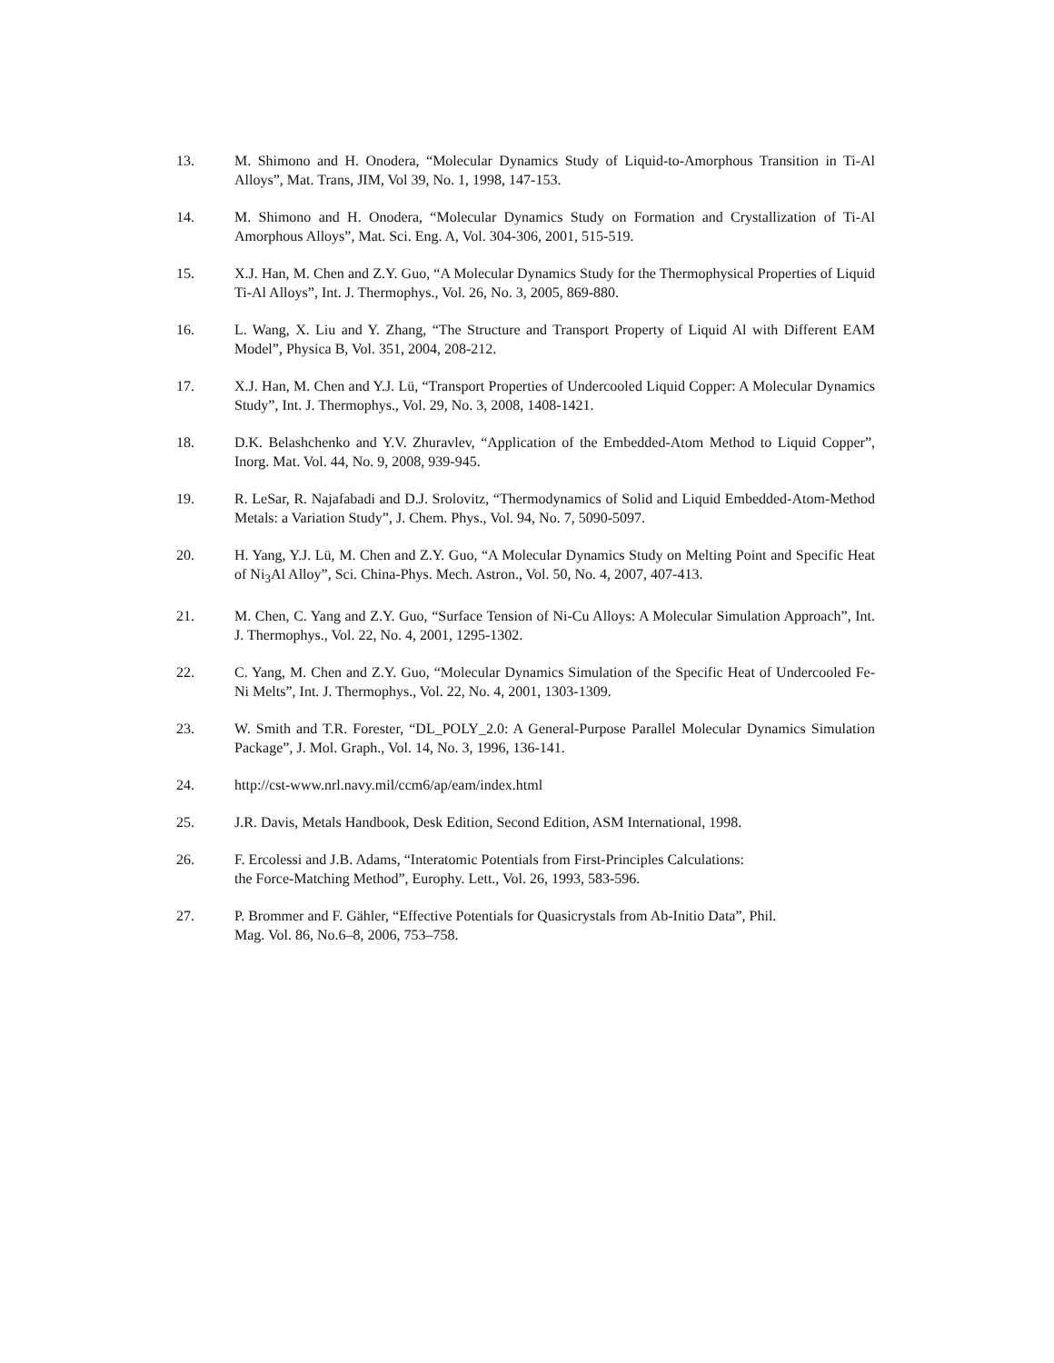13. M. Shimono and H. Onodera, “Molecular Dynamics Study of Liquid-to-Amorphous Transition in Ti-Al Alloys”, Mat. Trans, JIM, Vol 39, No. 1, 1998, 147-153.
14. M. Shimono and H. Onodera, “Molecular Dynamics Study on Formation and Crystallization of Ti-Al Amorphous Alloys”, Mat. Sci. Eng. A, Vol. 304-306, 2001, 515-519.
15. X.J. Han, M. Chen and Z.Y. Guo, “A Molecular Dynamics Study for the Thermophysical Properties of Liquid Ti-Al Alloys”, Int. J. Thermophys., Vol. 26, No. 3, 2005, 869-880.
16. L. Wang, X. Liu and Y. Zhang, “The Structure and Transport Property of Liquid Al with Different EAM Model”, Physica B, Vol. 351, 2004, 208-212.
17. X.J. Han, M. Chen and Y.J. Lü, “Transport Properties of Undercooled Liquid Copper: A Molecular Dynamics Study”, Int. J. Thermophys., Vol. 29, No. 3, 2008, 1408-1421.
18. D.K. Belashchenko and Y.V. Zhuravlev, “Application of the Embedded-Atom Method to Liquid Copper”, Inorg. Mat. Vol. 44, No. 9, 2008, 939-945.
19. R. LeSar, R. Najafabadi and D.J. Srolovitz, “Thermodynamics of Solid and Liquid Embedded-Atom-Method Metals: a Variation Study”, J. Chem. Phys., Vol. 94, No. 7, 5090-5097.
20. H. Yang, Y.J. Lü, M. Chen and Z.Y. Guo, “A Molecular Dynamics Study on Melting Point and Specific Heat of Ni<sub>3</sub>Al Alloy”, Sci. China-Phys. Mech. Astron., Vol. 50, No. 4, 2007, 407-413.
21. M. Chen, C. Yang and Z.Y. Guo, “Surface Tension of Ni-Cu Alloys: A Molecular Simulation Approach”, Int. J. Thermophys., Vol. 22, No. 4, 2001, 1295-1302.
22. C. Yang, M. Chen and Z.Y. Guo, “Molecular Dynamics Simulation of the Specific Heat of Undercooled Fe-Ni Melts”, Int. J. Thermophys., Vol. 22, No. 4, 2001, 1303-1309.
23. W. Smith and T.R. Forester, “DL_POLY_2.0: A General-Purpose Parallel Molecular Dynamics Simulation Package”, J. Mol. Graph., Vol. 14, No. 3, 1996, 136-141.
24. http://cst-www.nrl.navy.mil/ccm6/ap/eam/index.html
25. J.R. Davis, Metals Handbook, Desk Edition, Second Edition, ASM International, 1998.
26. F. Ercolessi and J.B. Adams, “Interatomic Potentials from First-Principles Calculations:
the Force-Matching Method”, Europhy. Lett., Vol. 26, 1993, 583-596.
27. P. Brommer and F. Gähler, “Effective Potentials for Quasicrystals from Ab-Initio Data”, Phil.
Mag. Vol. 86, No.6–8, 2006, 753–758.